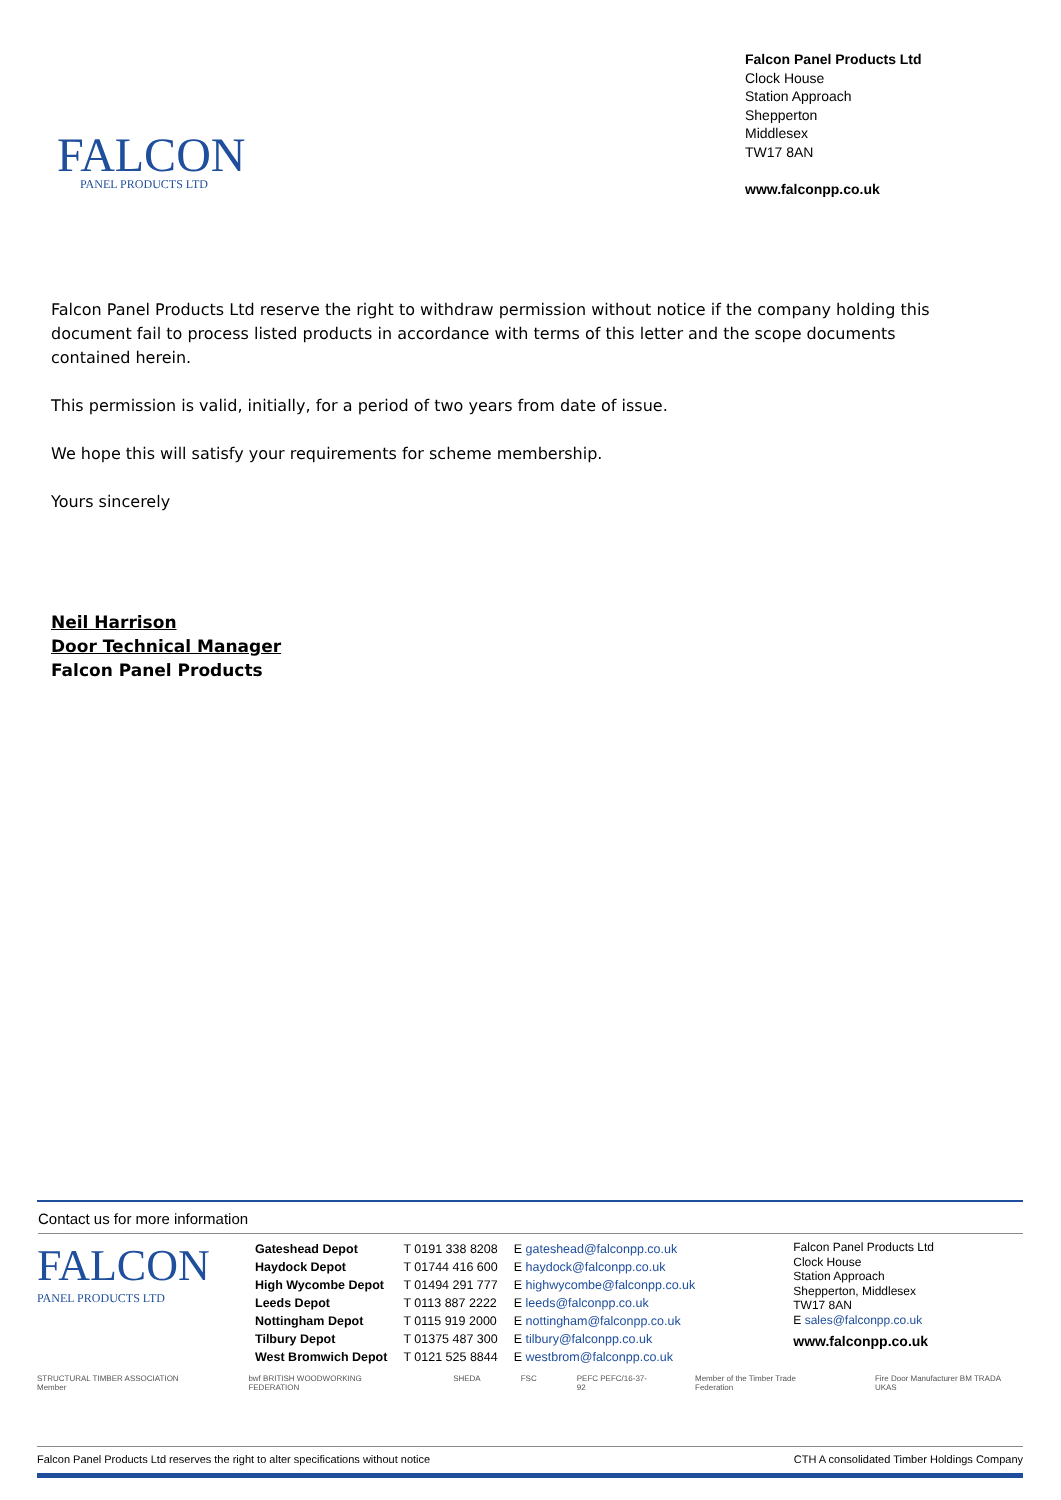FALCON PANEL PRODUCTS LTD
Falcon Panel Products Ltd
Clock House
Station Approach
Shepperton
Middlesex
TW17 8AN
www.falconpp.co.uk
Falcon Panel Products Ltd reserve the right to withdraw permission without notice if the company holding this document fail to process listed products in accordance with terms of this letter and the scope documents contained herein.
This permission is valid, initially, for a period of two years from date of issue.
We hope this will satisfy your requirements for scheme membership.
Yours sincerely
Neil Harrison
Door Technical Manager
Falcon Panel Products
Contact us for more information
FALCON
PANEL PRODUCTS LTD
| Gateshead Depot | T 0191 338 8208 | E gateshead@falconpp.co.uk |
| Haydock Depot | T 01744 416 600 | E haydock@falconpp.co.uk |
| High Wycombe Depot | T 01494 291 777 | E highwycombe@falconpp.co.uk |
| Leeds Depot | T 0113 887 2222 | E leeds@falconpp.co.uk |
| Nottingham Depot | T 0115 919 2000 | E nottingham@falconpp.co.uk |
| Tilbury Depot | T 01375 487 300 | E tilbury@falconpp.co.uk |
| West Bromwich Depot | T 0121 525 8844 | E westbrom@falconpp.co.uk |
Falcon Panel Products Ltd
Clock House
Station Approach
Shepperton, Middlesex
TW17 8AN
E sales@falconpp.co.uk
www.falconpp.co.uk
STRUCTURAL TIMBER ASSOCIATION Member bwf BRITISH WOODWORKING FEDERATION SHEDA FSC PEFC PEFC/16-37-92 Member of the Timber Trade Federation Fire Door Manufacturer BM TRADA UKAS
Falcon Panel Products Ltd reserves the right to alter specifications without notice CTH A consolidated Timber Holdings Company